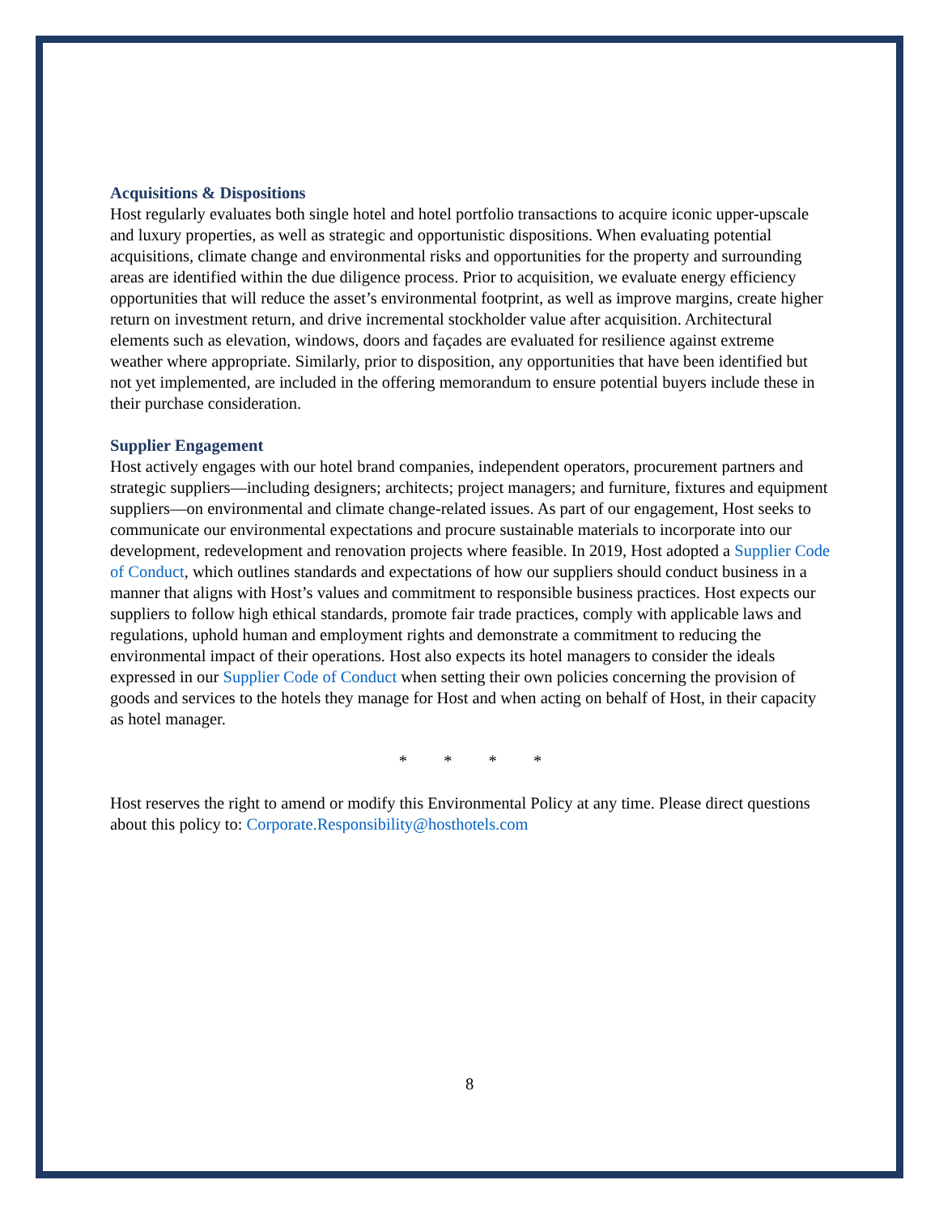Acquisitions & Dispositions
Host regularly evaluates both single hotel and hotel portfolio transactions to acquire iconic upper-upscale and luxury properties, as well as strategic and opportunistic dispositions. When evaluating potential acquisitions, climate change and environmental risks and opportunities for the property and surrounding areas are identified within the due diligence process. Prior to acquisition, we evaluate energy efficiency opportunities that will reduce the asset’s environmental footprint, as well as improve margins, create higher return on investment return, and drive incremental stockholder value after acquisition. Architectural elements such as elevation, windows, doors and façades are evaluated for resilience against extreme weather where appropriate. Similarly, prior to disposition, any opportunities that have been identified but not yet implemented, are included in the offering memorandum to ensure potential buyers include these in their purchase consideration.
Supplier Engagement
Host actively engages with our hotel brand companies, independent operators, procurement partners and strategic suppliers—including designers; architects; project managers; and furniture, fixtures and equipment suppliers—on environmental and climate change-related issues. As part of our engagement, Host seeks to communicate our environmental expectations and procure sustainable materials to incorporate into our development, redevelopment and renovation projects where feasible. In 2019, Host adopted a Supplier Code of Conduct, which outlines standards and expectations of how our suppliers should conduct business in a manner that aligns with Host’s values and commitment to responsible business practices. Host expects our suppliers to follow high ethical standards, promote fair trade practices, comply with applicable laws and regulations, uphold human and employment rights and demonstrate a commitment to reducing the environmental impact of their operations. Host also expects its hotel managers to consider the ideals expressed in our Supplier Code of Conduct when setting their own policies concerning the provision of goods and services to the hotels they manage for Host and when acting on behalf of Host, in their capacity as hotel manager.
* * * *
Host reserves the right to amend or modify this Environmental Policy at any time. Please direct questions about this policy to: Corporate.Responsibility@hosthotels.com
8